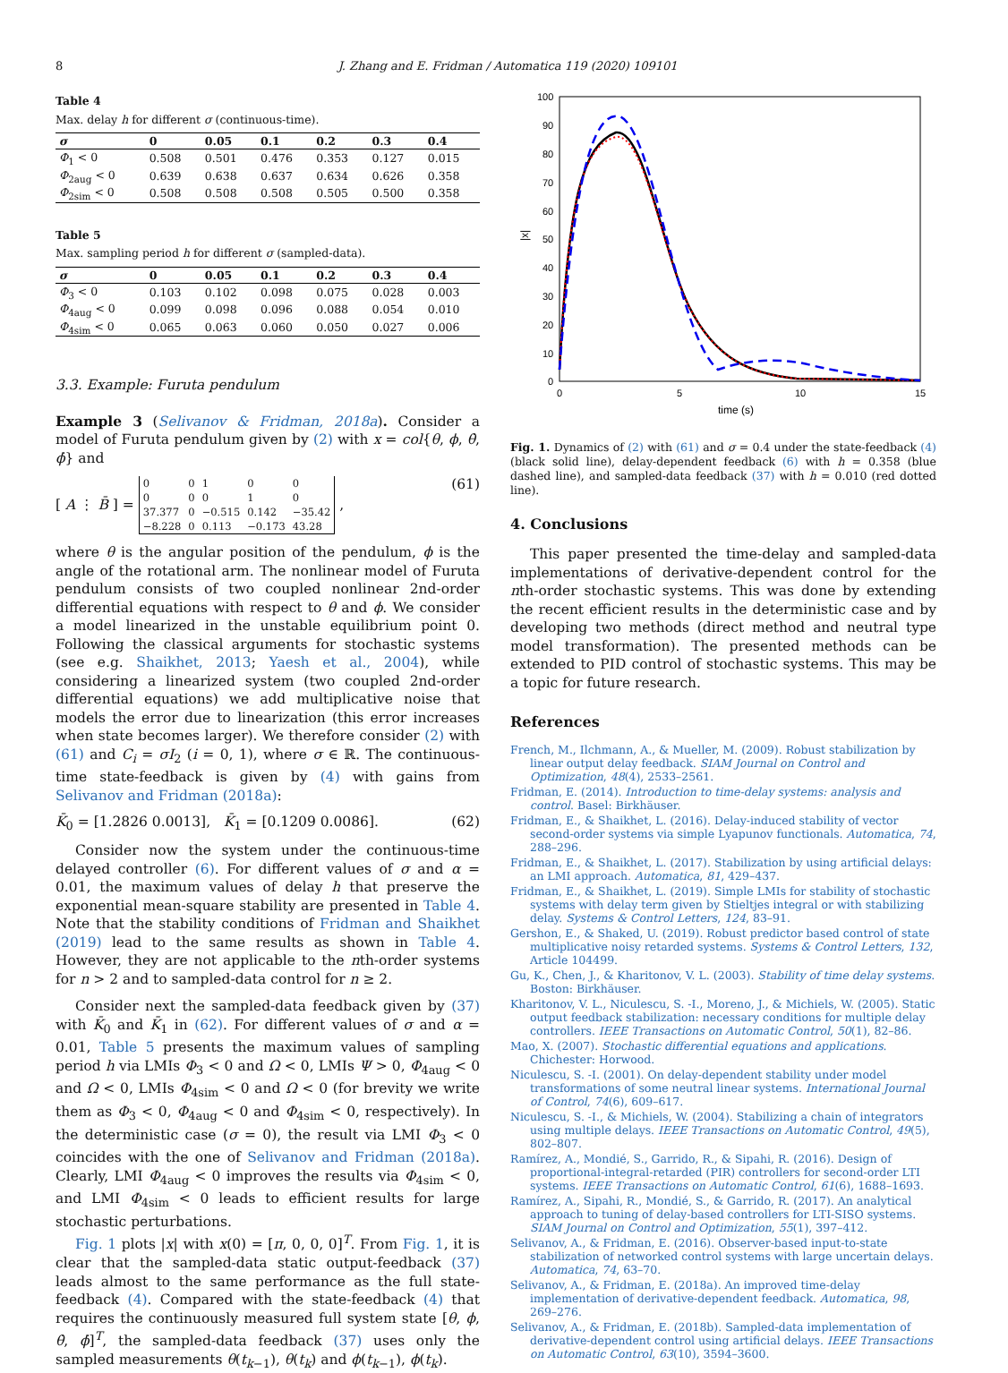8 J. Zhang and E. Fridman / Automatica 119 (2020) 109101
Table 4
Max. delay h for different σ (continuous-time).
| σ | 0 | 0.05 | 0.1 | 0.2 | 0.3 | 0.4 |
| --- | --- | --- | --- | --- | --- | --- |
| Φ<sub>1</sub> < 0 | 0.508 | 0.501 | 0.476 | 0.353 | 0.127 | 0.015 |
| Φ<sub>2aug</sub> < 0 | 0.639 | 0.638 | 0.637 | 0.634 | 0.626 | 0.358 |
| Φ<sub>2sim</sub> < 0 | 0.508 | 0.508 | 0.508 | 0.505 | 0.500 | 0.358 |
Table 5
Max. sampling period h for different σ (sampled-data).
| σ | 0 | 0.05 | 0.1 | 0.2 | 0.3 | 0.4 |
| --- | --- | --- | --- | --- | --- | --- |
| Φ<sub>3</sub> < 0 | 0.103 | 0.102 | 0.098 | 0.075 | 0.028 | 0.003 |
| Φ<sub>4aug</sub> < 0 | 0.099 | 0.098 | 0.096 | 0.088 | 0.054 | 0.010 |
| Φ<sub>4sim</sub> < 0 | 0.065 | 0.063 | 0.060 | 0.050 | 0.027 | 0.006 |
3.3. Example: Furuta pendulum
Example 3 (Selivanov & Fridman, 2018a). Consider a model of Furuta pendulum given by (2) with x = col{θ, ϕ, θ̇, ϕ̇} and
[ A ⋮ B̄ ] =
| 0 | 0 | 1 | 0 | 0 |
| 0 | 0 | 0 | 1 | 0 |
| 37.377 | 0 | −0.515 | 0.142 | −35.42 |
| −8.228 | 0 | 0.113 | −0.173 | 43.28 |
, (61)
where θ is the angular position of the pendulum, ϕ is the angle of the rotational arm. The nonlinear model of Furuta pendulum consists of two coupled nonlinear 2nd-order differential equations with respect to θ and ϕ. We consider a model linearized in the unstable equilibrium point 0. Following the classical arguments for stochastic systems (see e.g. Shaikhet, 2013; Yaesh et al., 2004), while considering a linearized system (two coupled 2nd-order differential equations) we add multiplicative noise that models the error due to linearization (this error increases when state becomes larger). We therefore consider (2) with (61) and C<sub>i</sub> = σI<sub>2</sub> (i = 0, 1), where σ ∈ ℝ. The continuous-time state-feedback is given by (4) with gains from Selivanov and Fridman (2018a):
K̄<sub>0</sub> = [1.2826 0.0013], K̄<sub>1</sub> = [0.1209 0.0086]. (62)
Consider now the system under the continuous-time delayed controller (6). For different values of σ and α = 0.01, the maximum values of delay h that preserve the exponential mean-square stability are presented in Table 4. Note that the stability conditions of Fridman and Shaikhet (2019) lead to the same results as shown in Table 4. However, they are not applicable to the nth-order systems for n > 2 and to sampled-data control for n ≥ 2.
Consider next the sampled-data feedback given by (37) with K̄<sub>0</sub> and K̄<sub>1</sub> in (62). For different values of σ and α = 0.01, Table 5 presents the maximum values of sampling period h via LMIs Φ<sub>3</sub> < 0 and Ω < 0, LMIs Ψ > 0, Φ<sub>4aug</sub> < 0 and Ω < 0, LMIs Φ<sub>4sim</sub> < 0 and Ω < 0 (for brevity we write them as Φ<sub>3</sub> < 0, Φ<sub>4aug</sub> < 0 and Φ<sub>4sim</sub> < 0, respectively). In the deterministic case (σ = 0), the result via LMI Φ<sub>3</sub> < 0 coincides with the one of Selivanov and Fridman (2018a). Clearly, LMI Φ<sub>4aug</sub> < 0 improves the results via Φ<sub>4sim</sub> < 0, and LMI Φ<sub>4sim</sub> < 0 leads to efficient results for large stochastic perturbations.
Fig. 1 plots |x| with x(0) = [π, 0, 0, 0]<sup>T</sup>. From Fig. 1, it is clear that the sampled-data static output-feedback (37) leads almost to the same performance as the full state-feedback (4). Compared with the state-feedback (4) that requires the continuously measured full system state [θ, ϕ, θ̇, ϕ̇]<sup>T</sup>, the sampled-data feedback (37) uses only the sampled measurements θ(t<sub>k−1</sub>), θ(t<sub>k</sub>) and ϕ(t<sub>k−1</sub>), ϕ(t<sub>k</sub>).
100
90
80
70
60
50
40
30
20
10
0
0
5
10
15
time (s)
|x|
Fig. 1. Dynamics of (2) with (61) and σ = 0.4 under the state-feedback (4) (black solid line), delay-dependent feedback (6) with h = 0.358 (blue dashed line), and sampled-data feedback (37) with h = 0.010 (red dotted line).
4. Conclusions
This paper presented the time-delay and sampled-data implementations of derivative-dependent control for the nth-order stochastic systems. This was done by extending the recent efficient results in the deterministic case and by developing two methods (direct method and neutral type model transformation). The presented methods can be extended to PID control of stochastic systems. This may be a topic for future research.
References
French, M., Ilchmann, A., & Mueller, M. (2009). Robust stabilization by linear output delay feedback. SIAM Journal on Control and Optimization, 48(4), 2533–2561.
Fridman, E. (2014). Introduction to time-delay systems: analysis and control. Basel: Birkhäuser.
Fridman, E., & Shaikhet, L. (2016). Delay-induced stability of vector second-order systems via simple Lyapunov functionals. Automatica, 74, 288–296.
Fridman, E., & Shaikhet, L. (2017). Stabilization by using artificial delays: an LMI approach. Automatica, 81, 429–437.
Fridman, E., & Shaikhet, L. (2019). Simple LMIs for stability of stochastic systems with delay term given by Stieltjes integral or with stabilizing delay. Systems & Control Letters, 124, 83–91.
Gershon, E., & Shaked, U. (2019). Robust predictor based control of state multiplicative noisy retarded systems. Systems & Control Letters, 132, Article 104499.
Gu, K., Chen, J., & Kharitonov, V. L. (2003). Stability of time delay systems. Boston: Birkhäuser.
Kharitonov, V. L., Niculescu, S. -I., Moreno, J., & Michiels, W. (2005). Static output feedback stabilization: necessary conditions for multiple delay controllers. IEEE Transactions on Automatic Control, 50(1), 82–86.
Mao, X. (2007). Stochastic differential equations and applications. Chichester: Horwood.
Niculescu, S. -I. (2001). On delay-dependent stability under model transformations of some neutral linear systems. International Journal of Control, 74(6), 609–617.
Niculescu, S. -I., & Michiels, W. (2004). Stabilizing a chain of integrators using multiple delays. IEEE Transactions on Automatic Control, 49(5), 802–807.
Ramírez, A., Mondié, S., Garrido, R., & Sipahi, R. (2016). Design of proportional-integral-retarded (PIR) controllers for second-order LTI systems. IEEE Transactions on Automatic Control, 61(6), 1688–1693.
Ramírez, A., Sipahi, R., Mondié, S., & Garrido, R. (2017). An analytical approach to tuning of delay-based controllers for LTI-SISO systems. SIAM Journal on Control and Optimization, 55(1), 397–412.
Selivanov, A., & Fridman, E. (2016). Observer-based input-to-state stabilization of networked control systems with large uncertain delays. Automatica, 74, 63–70.
Selivanov, A., & Fridman, E. (2018a). An improved time-delay implementation of derivative-dependent feedback. Automatica, 98, 269–276.
Selivanov, A., & Fridman, E. (2018b). Sampled-data implementation of derivative-dependent control using artificial delays. IEEE Transactions on Automatic Control, 63(10), 3594–3600.